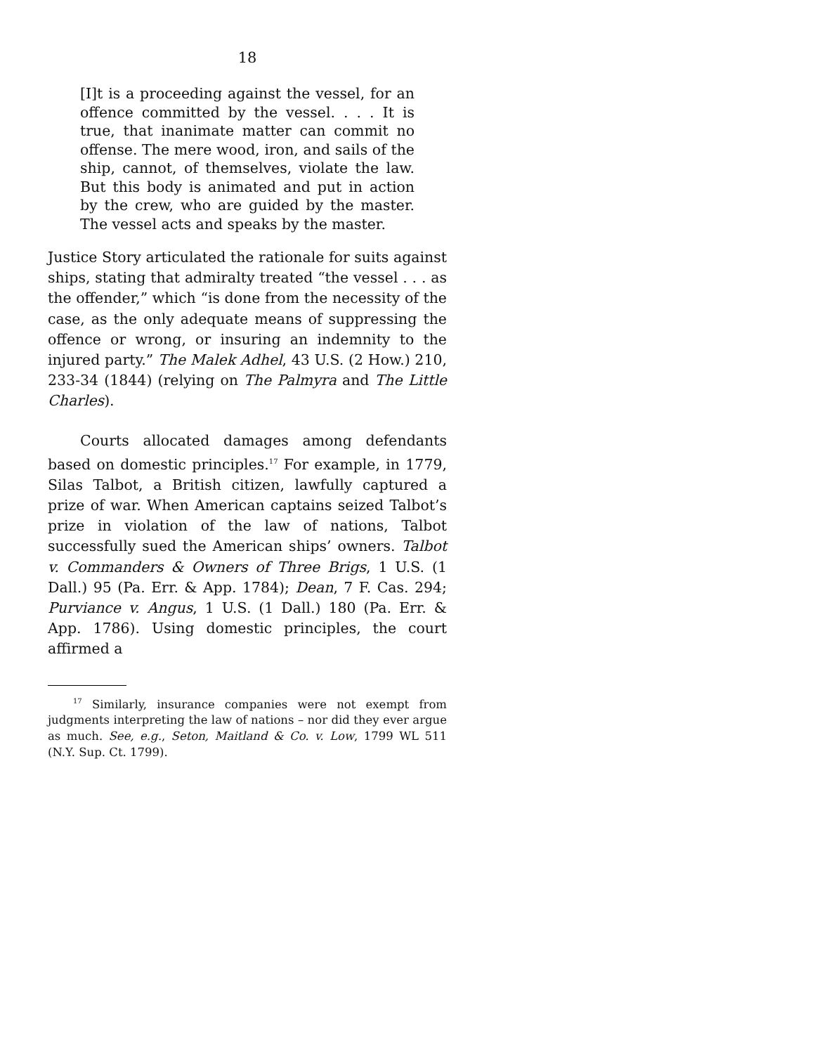18
[I]t is a proceeding against the vessel, for an offence committed by the vessel. . . . It is true, that inanimate matter can commit no offense. The mere wood, iron, and sails of the ship, cannot, of themselves, violate the law. But this body is animated and put in action by the crew, who are guided by the master. The vessel acts and speaks by the master.
Justice Story articulated the rationale for suits against ships, stating that admiralty treated “the vessel . . . as the offender,” which “is done from the necessity of the case, as the only adequate means of suppressing the offence or wrong, or insuring an indemnity to the injured party.” The Malek Adhel, 43 U.S. (2 How.) 210, 233-34 (1844) (relying on The Palmyra and The Little Charles).
Courts allocated damages among defendants based on domestic principles.<sup>17</sup> For example, in 1779, Silas Talbot, a British citizen, lawfully captured a prize of war. When American captains seized Talbot’s prize in violation of the law of nations, Talbot successfully sued the American ships’ owners. Talbot v. Commanders & Owners of Three Brigs, 1 U.S. (1 Dall.) 95 (Pa. Err. & App. 1784); Dean, 7 F. Cas. 294; Purviance v. Angus, 1 U.S. (1 Dall.) 180 (Pa. Err. & App. 1786). Using domestic principles, the court affirmed a
<sup>17</sup> Similarly, insurance companies were not exempt from judgments interpreting the law of nations – nor did they ever argue as much. See, e.g., Seton, Maitland & Co. v. Low, 1799 WL 511 (N.Y. Sup. Ct. 1799).